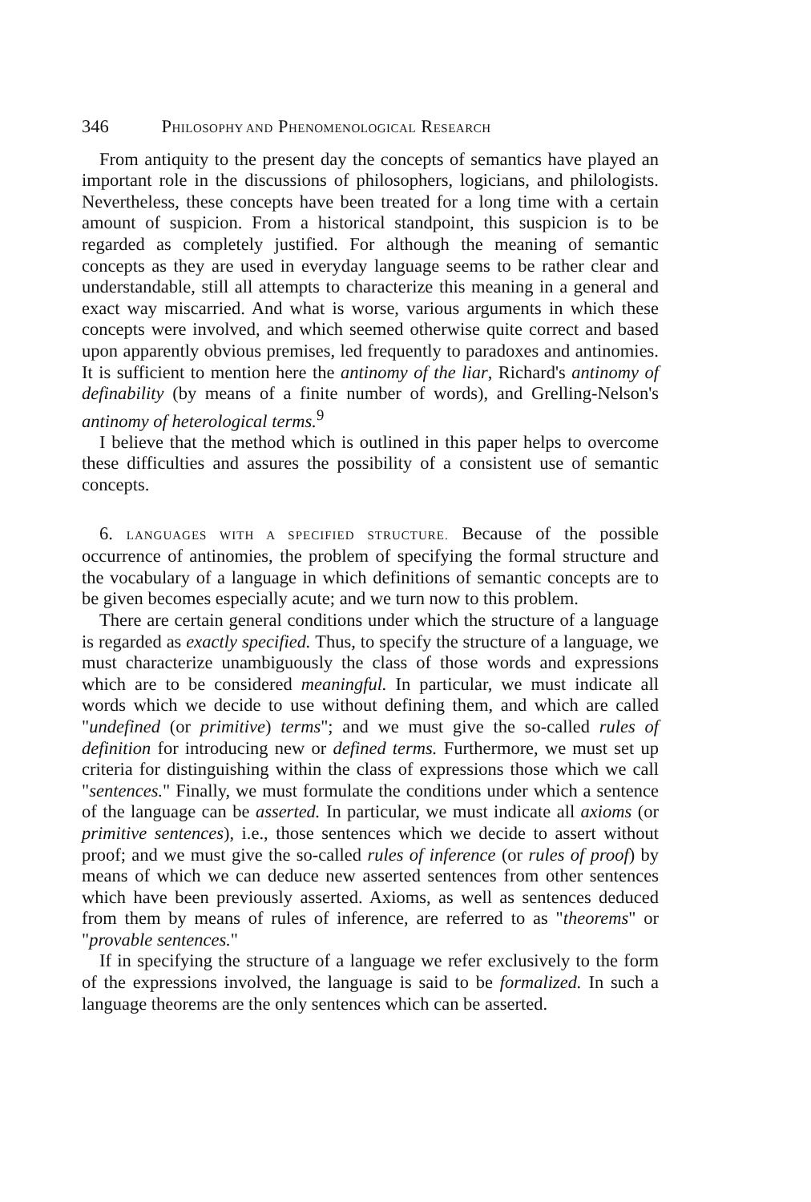346 P HILOSOPHY AND P HENOMENOLOGICAL R ESEARCH
From antiquity to the present day the concepts of semantics have played an important role in the discussions of philosophers, logicians, and philologists. Nevertheless, these concepts have been treated for a long time with a certain amount of suspicion. From a historical standpoint, this suspicion is to be regarded as completely justified. For although the meaning of semantic concepts as they are used in everyday language seems to be rather clear and understandable, still all attempts to characterize this meaning in a general and exact way miscarried. And what is worse, various arguments in which these concepts were involved, and which seemed otherwise quite correct and based upon apparently obvious premises, led frequently to paradoxes and antinomies. It is sufficient to mention here the antinomy of the liar, Richard's antinomy of definability (by means of a finite number of words), and Grelling-Nelson's antinomy of heterological terms.<sup>9</sup>
I believe that the method which is outlined in this paper helps to overcome these difficulties and assures the possibility of a consistent use of semantic concepts.
6. LANGUAGES WITH A SPECIFIED STRUCTURE. Because of the possible occurrence of antinomies, the problem of specifying the formal structure and the vocabulary of a language in which definitions of semantic concepts are to be given becomes especially acute; and we turn now to this problem.
There are certain general conditions under which the structure of a language is regarded as exactly specified. Thus, to specify the structure of a language, we must characterize unambiguously the class of those words and expressions which are to be considered meaningful. In particular, we must indicate all words which we decide to use without defining them, and which are called "undefined (or primitive) terms"; and we must give the so-called rules of definition for introducing new or defined terms. Furthermore, we must set up criteria for distinguishing within the class of expressions those which we call "sentences." Finally, we must formulate the conditions under which a sentence of the language can be asserted. In particular, we must indicate all axioms (or primitive sentences), i.e., those sentences which we decide to assert without proof; and we must give the so-called rules of inference (or rules of proof) by means of which we can deduce new asserted sentences from other sentences which have been previously asserted. Axioms, as well as sentences deduced from them by means of rules of inference, are referred to as "theorems" or "provable sentences."
If in specifying the structure of a language we refer exclusively to the form of the expressions involved, the language is said to be formalized. In such a language theorems are the only sentences which can be asserted.